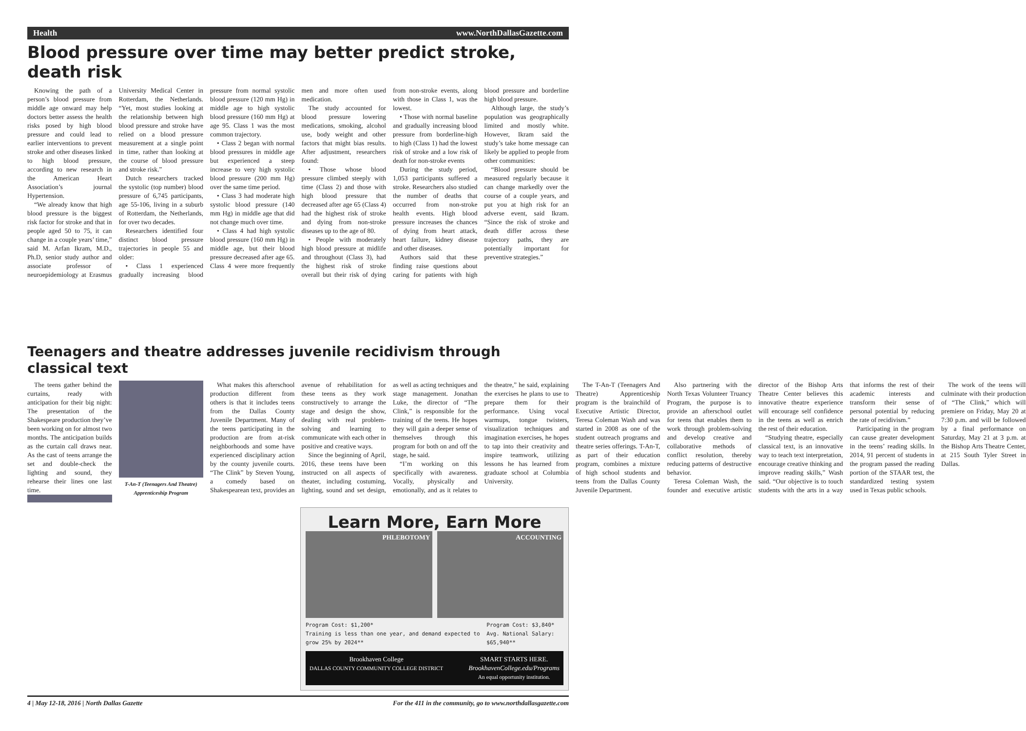Health www.NorthDallasGazette.com
Blood pressure over time may better predict stroke, death risk
Knowing the path of a person’s blood pressure from middle age onward may help doctors better assess the health risks posed by high blood pressure and could lead to earlier interventions to prevent stroke and other diseases linked to high blood pressure, according to new research in the American Heart Association’s journal Hypertension.
“We already know that high blood pressure is the biggest risk factor for stroke and that in people aged 50 to 75, it can change in a couple years’ time,” said M. Arfan Ikram, M.D., Ph.D, senior study author and associate professor of neuroepidemiology at Erasmus University Medical Center in Rotterdam, the Netherlands. “Yet, most studies looking at the relationship between high blood pressure and stroke have relied on a blood pressure measurement at a single point in time, rather than looking at the course of blood pressure and stroke risk.”
Dutch researchers tracked the systolic (top number) blood pressure of 6,745 participants, age 55-106, living in a suburb of Rotterdam, the Netherlands, for over two decades.
Researchers identified four distinct blood pressure trajectories in people 55 and older:
• Class 1 experienced gradually increasing blood pressure from normal systolic blood pressure (120 mm Hg) in middle age to high systolic blood pressure (160 mm Hg) at age 95. Class 1 was the most common trajectory.
• Class 2 began with normal blood pressures in middle age but experienced a steep increase to very high systolic blood pressure (200 mm Hg) over the same time period.
• Class 3 had moderate high systolic blood pressure (140 mm Hg) in middle age that did not change much over time.
• Class 4 had high systolic blood pressure (160 mm Hg) in middle age, but their blood pressure decreased after age 65. Class 4 were more frequently men and more often used medication.
The study accounted for blood pressure lowering medications, smoking, alcohol use, body weight and other factors that might bias results. After adjustment, researchers found:
• Those whose blood pressure climbed steeply with time (Class 2) and those with high blood pressure that decreased after age 65 (Class 4) had the highest risk of stroke and dying from non-stroke diseases up to the age of 80.
• People with moderately high blood pressure at midlife and throughout (Class 3), had the highest risk of stroke overall but their risk of dying from non-stroke events, along with those in Class 1, was the lowest.
• Those with normal baseline and gradually increasing blood pressure from borderline-high to high (Class 1) had the lowest risk of stroke and a low risk of death for non-stroke events
During the study period, 1,053 participants suffered a stroke. Researchers also studied the number of deaths that occurred from non-stroke health events. High blood pressure increases the chances of dying from heart attack, heart failure, kidney disease and other diseases.
Authors said that these finding raise questions about caring for patients with high blood pressure and borderline high blood pressure.
Although large, the study’s population was geographically limited and mostly white. However, Ikram said the study’s take home message can likely be applied to people from other communities:
“Blood pressure should be measured regularly because it can change markedly over the course of a couple years, and put you at high risk for an adverse event, said Ikram. “Since the risk of stroke and death differ across these trajectory paths, they are potentially important for preventive strategies.”
Teenagers and theatre addresses juvenile recidivism through classical text
The teens gather behind the curtains, ready with anticipation for their big night: The presentation of the Shakespeare production they’ve been working on for almost two months. The anticipation builds as the curtain call draws near. As the cast of teens arrange the set and double-check the lighting and sound, they rehearse their lines one last time.
T-An-T (Teenagers And Theatre) Apprenticeship Program
What makes this afterschool production different from others is that it includes teens from the Dallas County Juvenile Department. Many of the teens participating in the production are from at-risk neighborhoods and some have experienced disciplinary action by the county juvenile courts. “The Clink” by Steven Young, a comedy based on Shakespearean text, provides an avenue of rehabilitation for these teens as they work constructively to arrange the stage and design the show, dealing with real problem-solving and learning to communicate with each other in positive and creative ways.
Since the beginning of April, 2016, these teens have been instructed on all aspects of theater, including costuming, lighting, sound and set design, as well as acting techniques and stage management. Jonathan Luke, the director of “The Clink,” is responsible for the training of the teens. He hopes they will gain a deeper sense of themselves through this program for both on and off the stage, he said.
“I’m working on this specifically with awareness. Vocally, physically and emotionally, and as it relates to the theatre,” he said, explaining the exercises he plans to use to prepare them for their performance. Using vocal warmups, tongue twisters, visualization techniques and imagination exercises, he hopes to tap into their creativity and inspire teamwork, utilizing lessons he has learned from graduate school at Columbia University.
The T-An-T (Teenagers And Theatre) Apprenticeship program is the brainchild of Executive Artistic Director, Teresa Coleman Wash and was started in 2008 as one of the student outreach programs and theatre series offerings. T-An-T, as part of their education program, combines a mixture of high school students and teens from the Dallas County Juvenile Department.
Also partnering with the North Texas Volunteer Truancy Program, the purpose is to provide an afterschool outlet for teens that enables them to work through problem-solving and develop creative and collaborative methods of conflict resolution, thereby reducing patterns of destructive behavior.
Teresa Coleman Wash, the founder and executive artistic director of the Bishop Arts Theatre Center believes this innovative theatre experience will encourage self confidence in the teens as well as enrich the rest of their education.
“Studying theatre, especially classical text, is an innovative way to teach text interpretation, encourage creative thinking and improve reading skills,” Wash said. “Our objective is to touch students with the arts in a way that informs the rest of their academic interests and transform their sense of personal potential by reducing the rate of recidivism.”
Participating in the program can cause greater development in the teens’ reading skills. In 2014, 91 percent of students in the program passed the reading portion of the STAAR test, the standardized testing system used in Texas public schools.
The work of the teens will culminate with their production of “The Clink,” which will premiere on Friday, May 20 at 7:30 p.m. and will be followed by a final performance on Saturday, May 21 at 3 p.m. at the Bishop Arts Theatre Center, at 215 South Tyler Street in Dallas.
Learn More, Earn More
PHLEBOTOMY ACCOUNTING
Program Cost: $1,200*
Training is less than one year, and demand expected to grow 25% by 2024** Program Cost: $3,840*
Avg. National Salary: $65,940**
Brookhaven College
DALLAS COUNTY COMMUNITY COLLEGE DISTRICT SMART STARTS HERE.
BrookhavenCollege.edu/Programs
An equal opportunity institution.
4 | May 12-18, 2016 | North Dallas Gazette For the 411 in the community, go to www.northdallasgazette.com